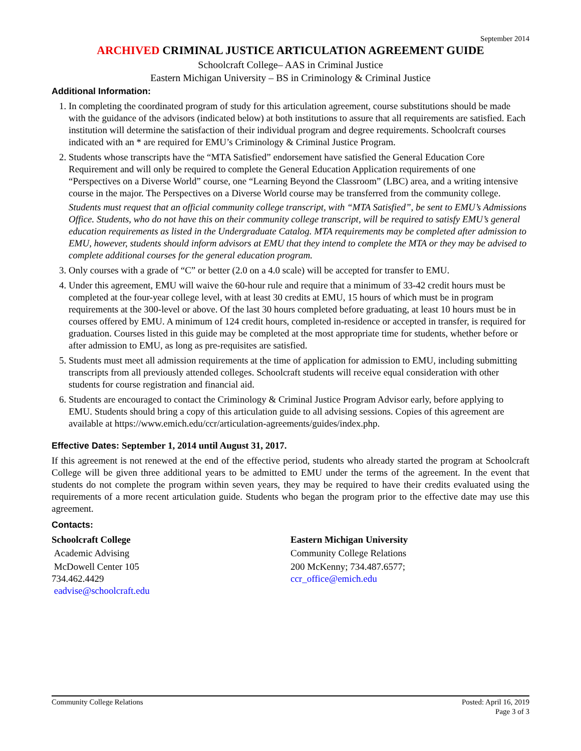September 2014
ARCHIVED CRIMINAL JUSTICE ARTICULATION AGREEMENT GUIDE
Schoolcraft College– AAS in Criminal Justice
Eastern Michigan University – BS in Criminology & Criminal Justice
Additional Information:
1. In completing the coordinated program of study for this articulation agreement, course substitutions should be made with the guidance of the advisors (indicated below) at both institutions to assure that all requirements are satisfied. Each institution will determine the satisfaction of their individual program and degree requirements. Schoolcraft courses indicated with an * are required for EMU’s Criminology & Criminal Justice Program.
2. Students whose transcripts have the “MTA Satisfied” endorsement have satisfied the General Education Core Requirement and will only be required to complete the General Education Application requirements of one “Perspectives on a Diverse World” course, one “Learning Beyond the Classroom” (LBC) area, and a writing intensive course in the major. The Perspectives on a Diverse World course may be transferred from the community college.
Students must request that an official community college transcript, with “MTA Satisfied”, be sent to EMU’s Admissions Office. Students, who do not have this on their community college transcript, will be required to satisfy EMU’s general education requirements as listed in the Undergraduate Catalog. MTA requirements may be completed after admission to EMU, however, students should inform advisors at EMU that they intend to complete the MTA or they may be advised to complete additional courses for the general education program.
3. Only courses with a grade of “C” or better (2.0 on a 4.0 scale) will be accepted for transfer to EMU.
4. Under this agreement, EMU will waive the 60-hour rule and require that a minimum of 33-42 credit hours must be completed at the four-year college level, with at least 30 credits at EMU, 15 hours of which must be in program requirements at the 300-level or above. Of the last 30 hours completed before graduating, at least 10 hours must be in courses offered by EMU. A minimum of 124 credit hours, completed in-residence or accepted in transfer, is required for graduation. Courses listed in this guide may be completed at the most appropriate time for students, whether before or after admission to EMU, as long as pre-requisites are satisfied.
5. Students must meet all admission requirements at the time of application for admission to EMU, including submitting transcripts from all previously attended colleges. Schoolcraft students will receive equal consideration with other students for course registration and financial aid.
6. Students are encouraged to contact the Criminology & Criminal Justice Program Advisor early, before applying to EMU. Students should bring a copy of this articulation guide to all advising sessions. Copies of this agreement are available at https://www.emich.edu/ccr/articulation-agreements/guides/index.php.
Effective Dates: September 1, 2014 until August 31, 2017.
If this agreement is not renewed at the end of the effective period, students who already started the program at Schoolcraft College will be given three additional years to be admitted to EMU under the terms of the agreement. In the event that students do not complete the program within seven years, they may be required to have their credits evaluated using the requirements of a more recent articulation guide. Students who began the program prior to the effective date may use this agreement.
Contacts:
Schoolcraft College
Academic Advising
McDowell Center 105
734.462.4429
eadvise@schoolcraft.edu
Eastern Michigan University
Community College Relations
200 McKenny; 734.487.6577;
ccr_office@emich.edu
Community College Relations Posted: April 16, 2019
Page 3 of 3